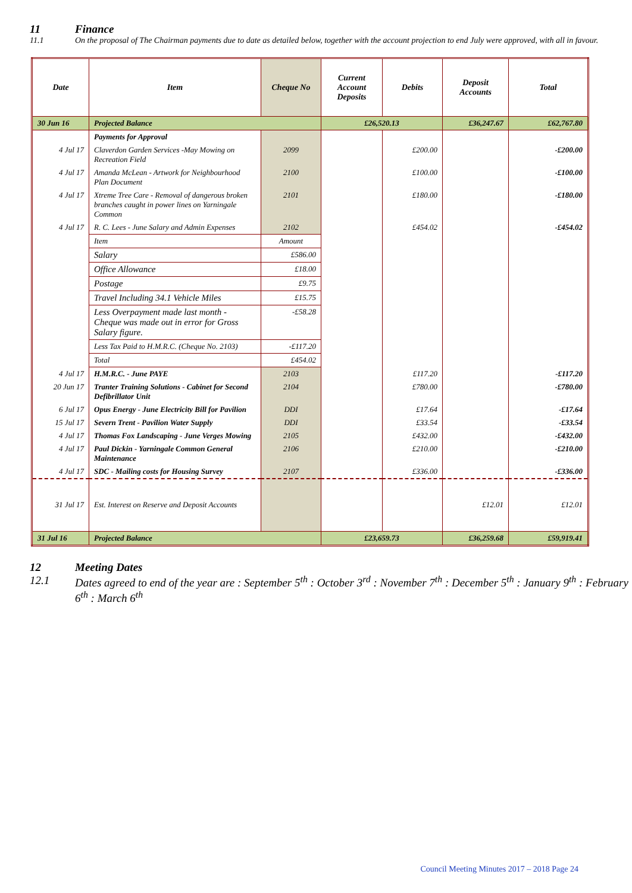11 Finance
11.1 On the proposal of The Chairman payments due to date as detailed below, together with the account projection to end July were approved, with all in favour.
| Date | Item | Cheque No | Current Account Deposits | Debits | Deposit Accounts | Total |
| --- | --- | --- | --- | --- | --- | --- |
| 30 Jun 16 | Projected Balance | | £26,520.13 | | £36,247.67 | £62,767.80 |
| | Payments for Approval | | | | | |
| 4 Jul 17 | Claverdon Garden Services -May Mowing on Recreation Field | 2099 | | £200.00 | | -£200.00 |
| 4 Jul 17 | Amanda McLean - Artwork for Neighbourhood Plan Document | 2100 | | £100.00 | | -£100.00 |
| 4 Jul 17 | Xtreme Tree Care - Removal of dangerous broken branches caught in power lines on Yarningale Common | 2101 | | £180.00 | | -£180.00 |
| 4 Jul 17 | R. C. Lees - June Salary and Admin Expenses | 2102 | | £454.02 | | -£454.02 |
| | Item | Amount | | | | |
| | Salary | £586.00 | | | | |
| | Office Allowance | £18.00 | | | | |
| | Postage | £9.75 | | | | |
| | Travel Including 34.1 Vehicle Miles | £15.75 | | | | |
| | Less Overpayment made last month - Cheque was made out in error for Gross Salary figure. | -£58.28 | | | | |
| | Less Tax Paid to H.M.R.C. (Cheque No. 2103) | -£117.20 | | | | |
| | Total | £454.02 | | | | |
| 4 Jul 17 | H.M.R.C. - June PAYE | 2103 | | £117.20 | | -£117.20 |
| 20 Jun 17 | Tranter Training Solutions - Cabinet for Second Defibrillator Unit | 2104 | | £780.00 | | -£780.00 |
| 6 Jul 17 | Opus Energy - June Electricity Bill for Pavilion | DDI | | £17.64 | | -£17.64 |
| 15 Jul 17 | Severn Trent - Pavilion Water Supply | DDI | | £33.54 | | -£33.54 |
| 4 Jul 17 | Thomas Fox Landscaping - June Verges Mowing | 2105 | | £432.00 | | -£432.00 |
| 4 Jul 17 | Paul Dickin - Yarningale Common General Maintenance | 2106 | | £210.00 | | -£210.00 |
| 4 Jul 17 | SDC - Mailing costs for Housing Survey | 2107 | | £336.00 | | -£336.00 |
| 31 Jul 17 | Est. Interest on Reserve and Deposit Accounts | | | | £12.01 | £12.01 |
| 31 Jul 16 | Projected Balance | | £23,659.73 | | £36,259.68 | £59,919.41 |
12 Meeting Dates
12.1 Dates agreed to end of the year are : September 5<sup>th</sup> : October 3<sup>rd</sup> : November 7<sup>th</sup> : December 5<sup>th</sup> : January 9<sup>th</sup> : February 6<sup>th</sup> : March 6<sup>th</sup>
Council Meeting Minutes 2017 – 2018 Page 24